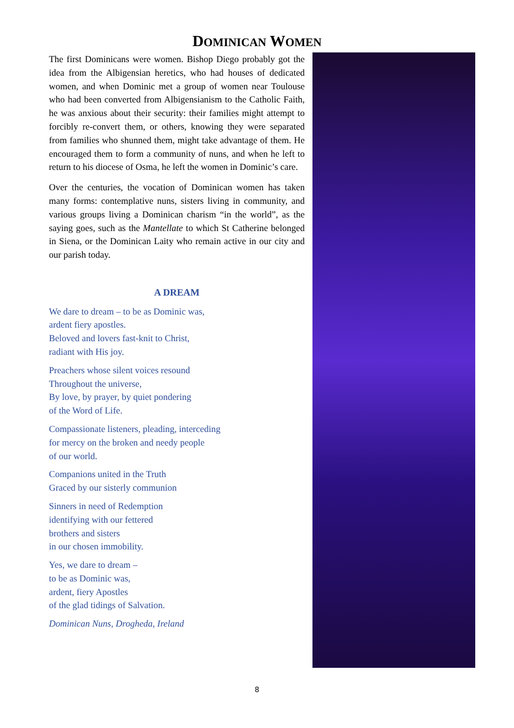DOMINICAN WOMEN
The first Dominicans were women. Bishop Diego probably got the idea from the Albigensian heretics, who had houses of dedicated women, and when Dominic met a group of women near Toulouse who had been converted from Albigensianism to the Catholic Faith, he was anxious about their security: their families might attempt to forcibly re-convert them, or others, knowing they were separated from families who shunned them, might take advantage of them. He encouraged them to form a community of nuns, and when he left to return to his diocese of Osma, he left the women in Dominic’s care.
Over the centuries, the vocation of Dominican women has taken many forms: contemplative nuns, sisters living in community, and various groups living a Dominican charism “in the world”, as the saying goes, such as the Mantellate to which St Catherine belonged in Siena, or the Dominican Laity who remain active in our city and our parish today.
A DREAM
We dare to dream – to be as Dominic was,
ardent fiery apostles.
Beloved and lovers fast-knit to Christ,
radiant with His joy.
Preachers whose silent voices resound
Throughout the universe,
By love, by prayer, by quiet pondering
of the Word of Life.
Compassionate listeners, pleading, interceding
for mercy on the broken and needy people
of our world.
Companions united in the Truth
Graced by our sisterly communion
Sinners in need of Redemption
identifying with our fettered
brothers and sisters
in our chosen immobility.
Yes, we dare to dream –
to be as Dominic was,
ardent, fiery Apostles
of the glad tidings of Salvation.
Dominican Nuns, Drogheda, Ireland
8